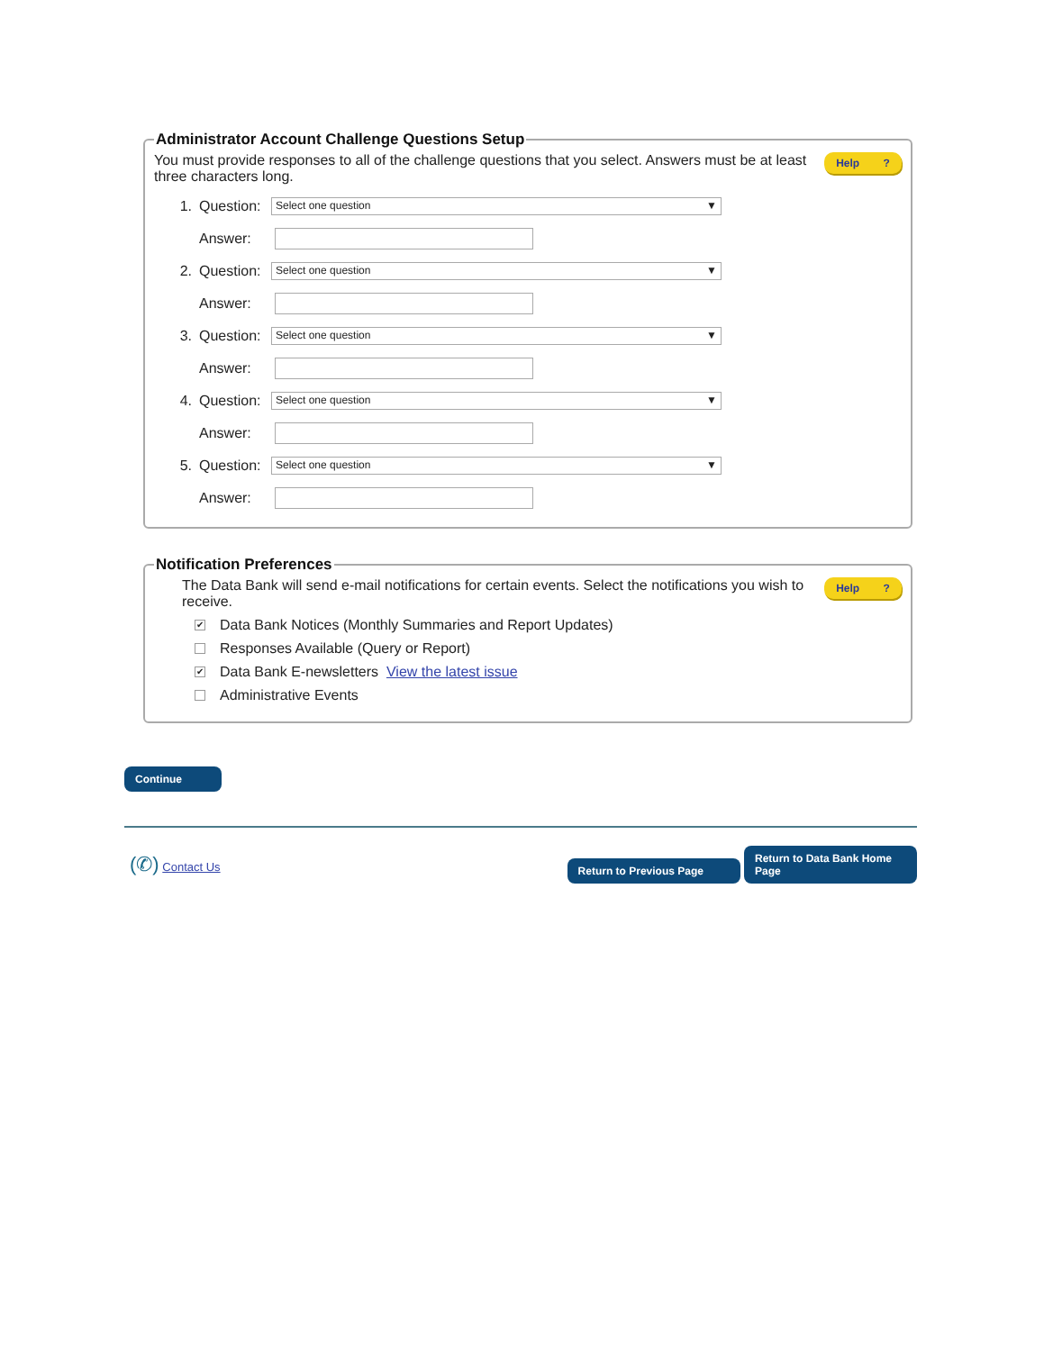Administrator Account Challenge Questions Setup
You must provide responses to all of the challenge questions that you select. Answers must be at least three characters long.
Help ?
1. Question: Select one question ▼
Answer:
2. Question: Select one question ▼
Answer:
3. Question: Select one question ▼
Answer:
4. Question: Select one question ▼
Answer:
5. Question: Select one question ▼
Answer:
Notification Preferences
The Data Bank will send e-mail notifications for certain events. Select the notifications you wish to receive.
Help ?
✔ Data Bank Notices (Monthly Summaries and Report Updates)
Responses Available (Query or Report)
✔ Data Bank E-newsletters View the latest issue
Administrative Events
Continue
(✆) Contact Us
Return to Previous Page Return to Data Bank Home Page